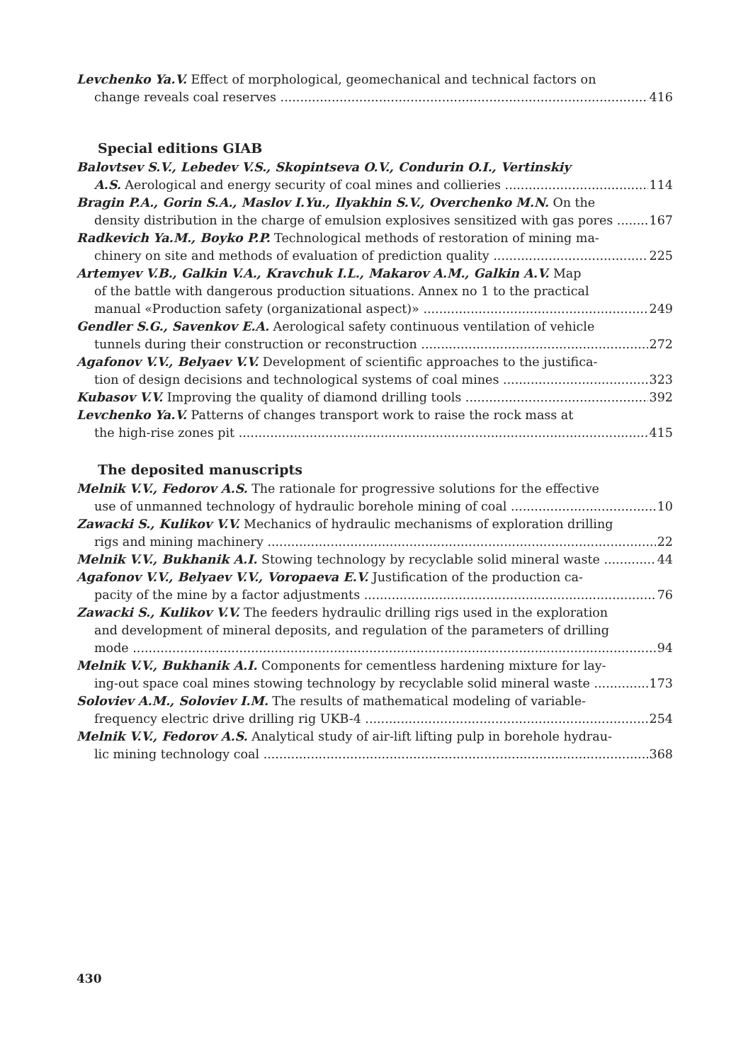Levchenko Ya.V. Effect of morphological, geomechanical and technical factors on
change reveals coal reserves 416
Special editions GIAB
Balovtsev S.V., Lebedev V.S., Skopintseva O.V., Condurin O.I., Vertinskiy
A.S. Aerological and energy security of coal mines and collieries 114
Bragin P.A., Gorin S.A., Maslov I.Yu., Ilyakhin S.V., Overchenko M.N. On the
density distribution in the charge of emulsion explosives sensitized with gas pores 167
Radkevich Ya.M., Boyko P.P. Technological methods of restoration of mining ma-
chinery on site and methods of evaluation of prediction quality 225
Artemyev V.B., Galkin V.A., Kravchuk I.L., Makarov A.M., Galkin A.V. Map
of the battle with dangerous production situations. Annex no 1 to the practical
manual «Production safety (organizational aspect)» 249
Gendler S.G., Savenkov E.A. Aerological safety continuous ventilation of vehicle
tunnels during their construction or reconstruction 272
Agafonov V.V., Belyaev V.V. Development of scientific approaches to the justifica-
tion of design decisions and technological systems of coal mines 323
Kubasov V.V. Improving the quality of diamond drilling tools 392
Levchenko Ya.V. Patterns of changes transport work to raise the rock mass at
the high-rise zones pit 415
The deposited manuscripts
Melnik V.V., Fedorov A.S. The rationale for progressive solutions for the effective
use of unmanned technology of hydraulic borehole mining of coal 10
Zawacki S., Kulikov V.V. Mechanics of hydraulic mechanisms of exploration drilling
rigs and mining machinery 22
Melnik V.V., Bukhanik A.I. Stowing technology by recyclable solid mineral waste 44
Agafonov V.V., Belyaev V.V., Voropaeva E.V. Justification of the production ca-
pacity of the mine by a factor adjustments 76
Zawacki S., Kulikov V.V. The feeders hydraulic drilling rigs used in the exploration
and development of mineral deposits, and regulation of the parameters of drilling
mode 94
Melnik V.V., Bukhanik A.I. Components for cementless hardening mixture for lay-
ing-out space coal mines stowing technology by recyclable solid mineral waste 173
Soloviev A.M., Soloviev I.M. The results of mathematical modeling of variable-
frequency electric drive drilling rig UKB-4 254
Melnik V.V., Fedorov A.S. Analytical study of air-lift lifting pulp in borehole hydrau-
lic mining technology coal 368
430